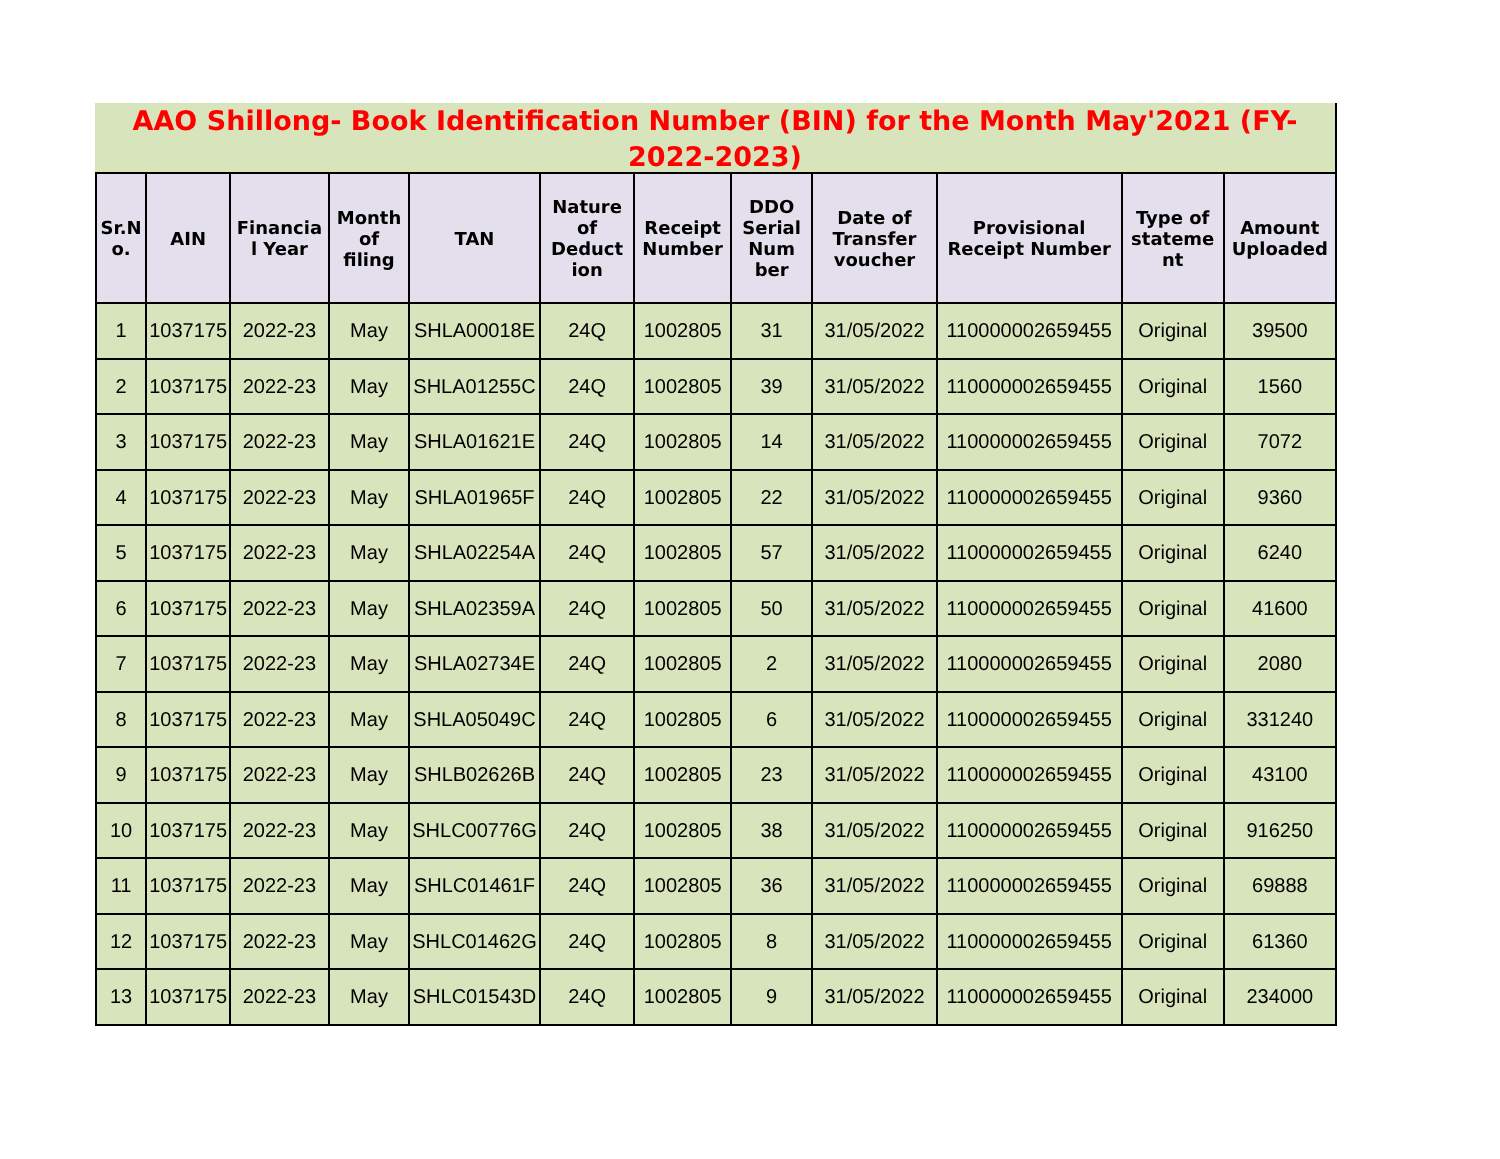AAO Shillong- Book Identification Number (BIN) for the Month May'2021 (FY-2022-2023)
| Sr.N o. | AIN | Financia l Year | Month of filing | TAN | Nature of Deduct ion | Receipt Number | DDO Serial Num ber | Date of Transfer voucher | Provisional Receipt Number | Type of stateme nt | Amount Uploaded |
| --- | --- | --- | --- | --- | --- | --- | --- | --- | --- | --- | --- |
| 1 | 1037175 | 2022-23 | May | SHLA00018E | 24Q | 1002805 | 31 | 31/05/2022 | 110000002659455 | Original | 39500 |
| 2 | 1037175 | 2022-23 | May | SHLA01255C | 24Q | 1002805 | 39 | 31/05/2022 | 110000002659455 | Original | 1560 |
| 3 | 1037175 | 2022-23 | May | SHLA01621E | 24Q | 1002805 | 14 | 31/05/2022 | 110000002659455 | Original | 7072 |
| 4 | 1037175 | 2022-23 | May | SHLA01965F | 24Q | 1002805 | 22 | 31/05/2022 | 110000002659455 | Original | 9360 |
| 5 | 1037175 | 2022-23 | May | SHLA02254A | 24Q | 1002805 | 57 | 31/05/2022 | 110000002659455 | Original | 6240 |
| 6 | 1037175 | 2022-23 | May | SHLA02359A | 24Q | 1002805 | 50 | 31/05/2022 | 110000002659455 | Original | 41600 |
| 7 | 1037175 | 2022-23 | May | SHLA02734E | 24Q | 1002805 | 2 | 31/05/2022 | 110000002659455 | Original | 2080 |
| 8 | 1037175 | 2022-23 | May | SHLA05049C | 24Q | 1002805 | 6 | 31/05/2022 | 110000002659455 | Original | 331240 |
| 9 | 1037175 | 2022-23 | May | SHLB02626B | 24Q | 1002805 | 23 | 31/05/2022 | 110000002659455 | Original | 43100 |
| 10 | 1037175 | 2022-23 | May | SHLC00776G | 24Q | 1002805 | 38 | 31/05/2022 | 110000002659455 | Original | 916250 |
| 11 | 1037175 | 2022-23 | May | SHLC01461F | 24Q | 1002805 | 36 | 31/05/2022 | 110000002659455 | Original | 69888 |
| 12 | 1037175 | 2022-23 | May | SHLC01462G | 24Q | 1002805 | 8 | 31/05/2022 | 110000002659455 | Original | 61360 |
| 13 | 1037175 | 2022-23 | May | SHLC01543D | 24Q | 1002805 | 9 | 31/05/2022 | 110000002659455 | Original | 234000 |